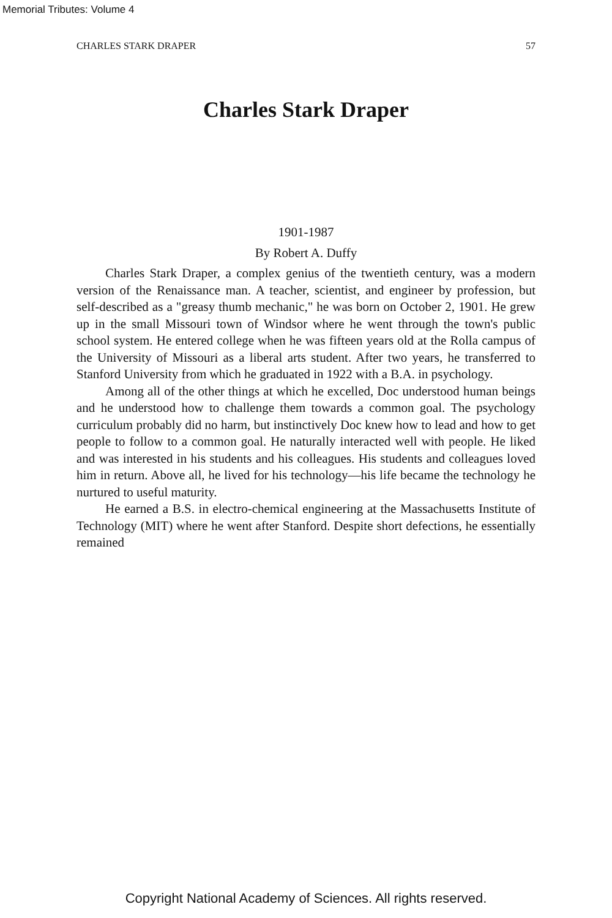Memorial Tributes: Volume 4
CHARLES STARK DRAPER 57
Charles Stark Draper
1901-1987
By Robert A. Duffy
Charles Stark Draper, a complex genius of the twentieth century, was a modern version of the Renaissance man. A teacher, scientist, and engineer by profession, but self-described as a "greasy thumb mechanic," he was born on October 2, 1901. He grew up in the small Missouri town of Windsor where he went through the town's public school system. He entered college when he was fifteen years old at the Rolla campus of the University of Missouri as a liberal arts student. After two years, he transferred to Stanford University from which he graduated in 1922 with a B.A. in psychology.
Among all of the other things at which he excelled, Doc understood human beings and he understood how to challenge them towards a common goal. The psychology curriculum probably did no harm, but instinctively Doc knew how to lead and how to get people to follow to a common goal. He naturally interacted well with people. He liked and was interested in his students and his colleagues. His students and colleagues loved him in return. Above all, he lived for his technology—his life became the technology he nurtured to useful maturity.
He earned a B.S. in electro-chemical engineering at the Massachusetts Institute of Technology (MIT) where he went after Stanford. Despite short defections, he essentially remained
Copyright National Academy of Sciences. All rights reserved.